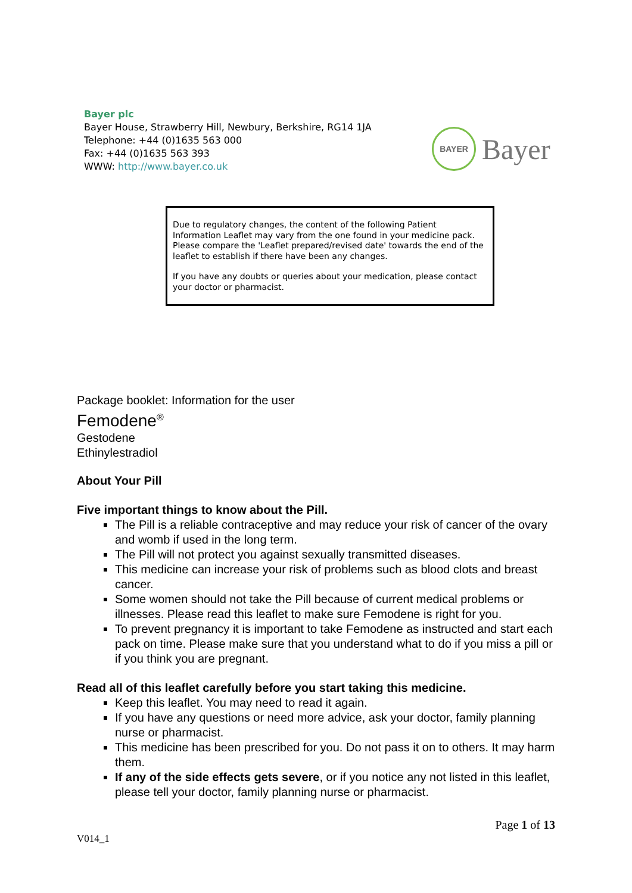Bayer plc
Bayer House, Strawberry Hill, Newbury, Berkshire, RG14 1JA
Telephone: +44 (0)1635 563 000
Fax: +44 (0)1635 563 393
WWW: http://www.bayer.co.uk
BAYER
Bayer
Due to regulatory changes, the content of the following Patient Information Leaflet may vary from the one found in your medicine pack. Please compare the 'Leaflet prepared/revised date' towards the end of the leaflet to establish if there have been any changes.
If you have any doubts or queries about your medication, please contact your doctor or pharmacist.
Package booklet: Information for the user
Femodene<sup>®</sup>
Gestodene
Ethinylestradiol
About Your Pill
Five important things to know about the Pill.
The Pill is a reliable contraceptive and may reduce your risk of cancer of the ovary and womb if used in the long term.
The Pill will not protect you against sexually transmitted diseases.
This medicine can increase your risk of problems such as blood clots and breast cancer.
Some women should not take the Pill because of current medical problems or illnesses. Please read this leaflet to make sure Femodene is right for you.
To prevent pregnancy it is important to take Femodene as instructed and start each pack on time. Please make sure that you understand what to do if you miss a pill or if you think you are pregnant.
Read all of this leaflet carefully before you start taking this medicine.
Keep this leaflet. You may need to read it again.
If you have any questions or need more advice, ask your doctor, family planning nurse or pharmacist.
This medicine has been prescribed for you. Do not pass it on to others. It may harm them.
If any of the side effects gets severe, or if you notice any not listed in this leaflet, please tell your doctor, family planning nurse or pharmacist.
Page 1 of 13
V014_1